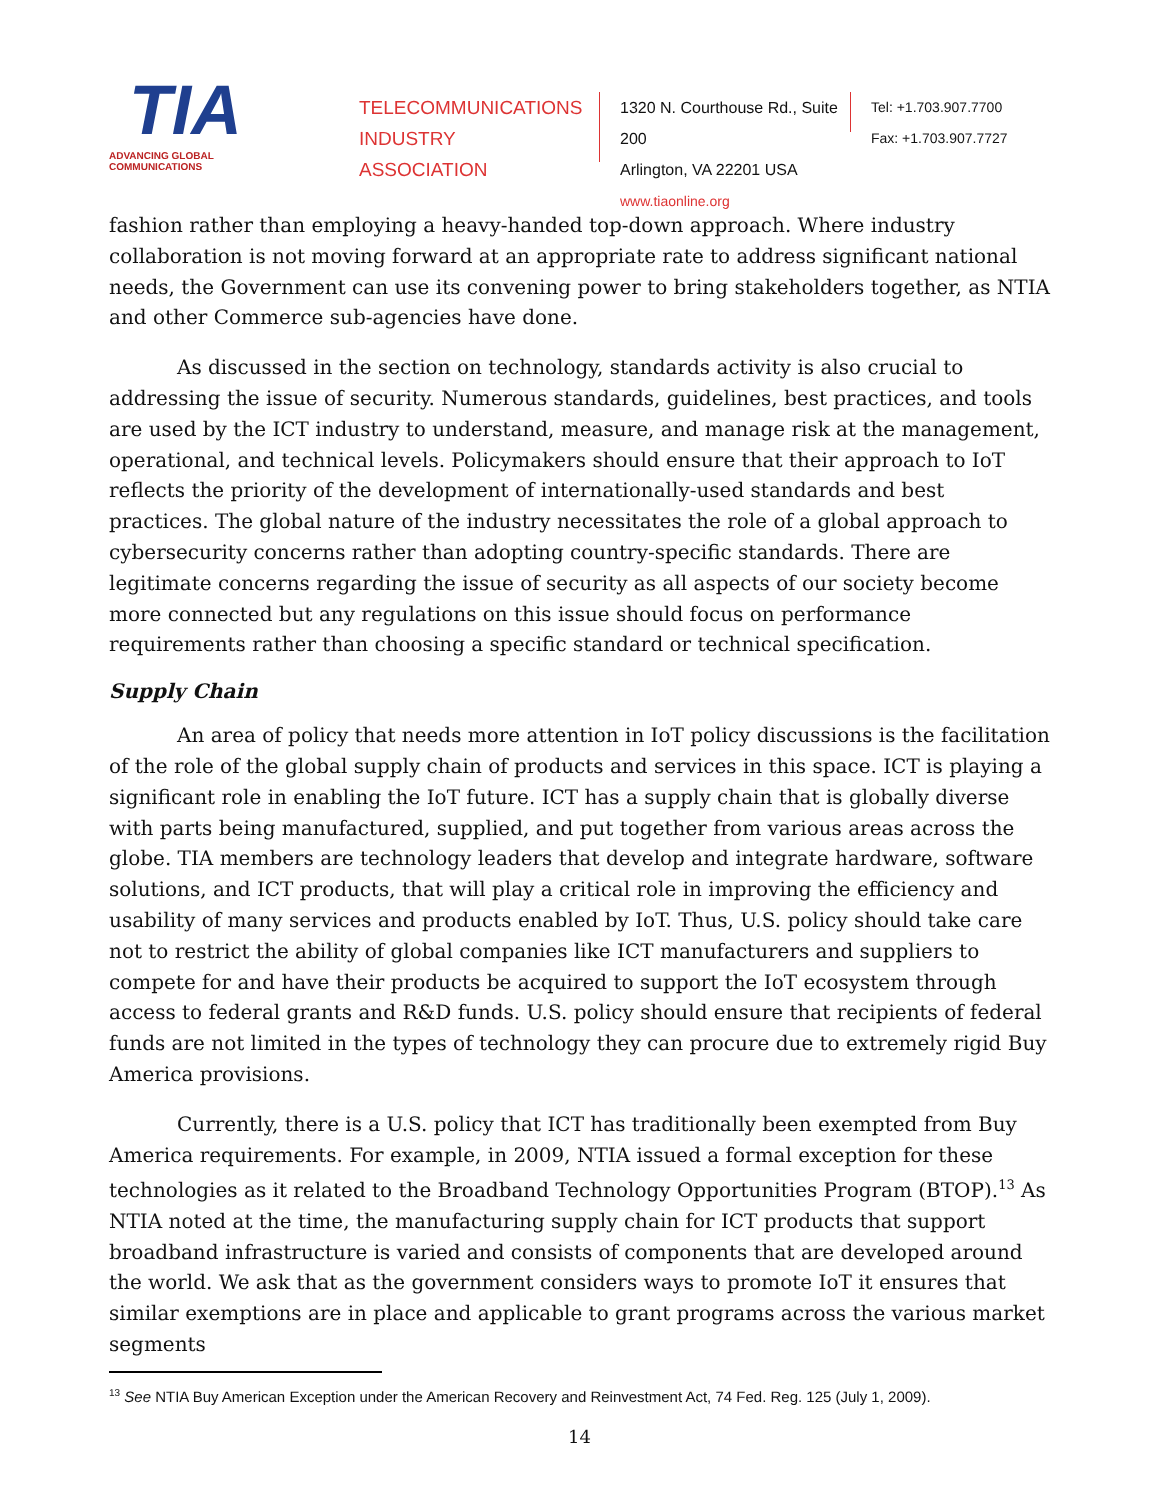TIA
ADVANCING GLOBAL COMMUNICATIONS
TELECOMMUNICATIONS
INDUSTRY ASSOCIATION
1320 N. Courthouse Rd., Suite 200
Arlington, VA 22201 USA
www.tiaonline.org
Tel: +1.703.907.7700
Fax: +1.703.907.7727
fashion rather than employing a heavy-handed top-down approach. Where industry collaboration is not moving forward at an appropriate rate to address significant national needs, the Government can use its convening power to bring stakeholders together, as NTIA and other Commerce sub-agencies have done.
As discussed in the section on technology, standards activity is also crucial to addressing the issue of security. Numerous standards, guidelines, best practices, and tools are used by the ICT industry to understand, measure, and manage risk at the management, operational, and technical levels. Policymakers should ensure that their approach to IoT reflects the priority of the development of internationally-used standards and best practices. The global nature of the industry necessitates the role of a global approach to cybersecurity concerns rather than adopting country-specific standards. There are legitimate concerns regarding the issue of security as all aspects of our society become more connected but any regulations on this issue should focus on performance requirements rather than choosing a specific standard or technical specification.
Supply Chain
An area of policy that needs more attention in IoT policy discussions is the facilitation of the role of the global supply chain of products and services in this space. ICT is playing a significant role in enabling the IoT future. ICT has a supply chain that is globally diverse with parts being manufactured, supplied, and put together from various areas across the globe. TIA members are technology leaders that develop and integrate hardware, software solutions, and ICT products, that will play a critical role in improving the efficiency and usability of many services and products enabled by IoT. Thus, U.S. policy should take care not to restrict the ability of global companies like ICT manufacturers and suppliers to compete for and have their products be acquired to support the IoT ecosystem through access to federal grants and R&D funds. U.S. policy should ensure that recipients of federal funds are not limited in the types of technology they can procure due to extremely rigid Buy America provisions.
Currently, there is a U.S. policy that ICT has traditionally been exempted from Buy America requirements. For example, in 2009, NTIA issued a formal exception for these technologies as it related to the Broadband Technology Opportunities Program (BTOP).<sup>13</sup> As NTIA noted at the time, the manufacturing supply chain for ICT products that support broadband infrastructure is varied and consists of components that are developed around the world. We ask that as the government considers ways to promote IoT it ensures that similar exemptions are in place and applicable to grant programs across the various market segments
<sup>13</sup> See NTIA Buy American Exception under the American Recovery and Reinvestment Act, 74 Fed. Reg. 125 (July 1, 2009).
14